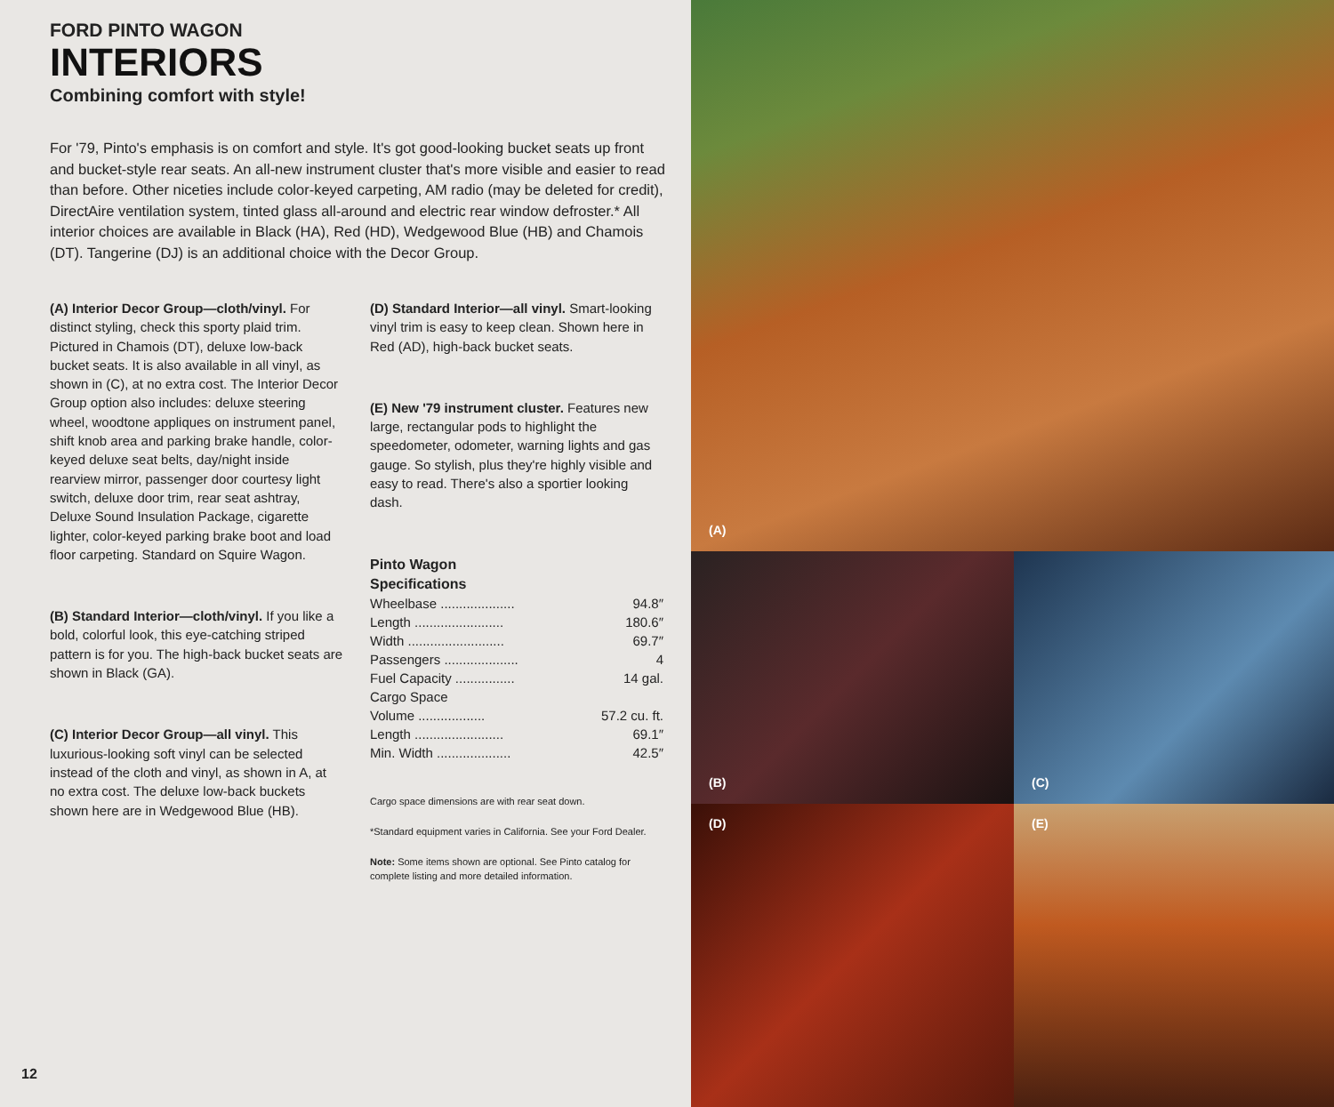FORD PINTO WAGON
INTERIORS
Combining comfort with style!
For '79, Pinto's emphasis is on comfort and style. It's got good-looking bucket seats up front and bucket-style rear seats. An all-new instrument cluster that's more visible and easier to read than before. Other niceties include color-keyed carpeting, AM radio (may be deleted for credit), DirectAire ventilation system, tinted glass all-around and electric rear window defroster.* All interior choices are available in Black (HA), Red (HD), Wedgewood Blue (HB) and Chamois (DT). Tangerine (DJ) is an additional choice with the Decor Group.
(A) Interior Decor Group—cloth/vinyl. For distinct styling, check this sporty plaid trim. Pictured in Chamois (DT), deluxe low-back bucket seats. It is also available in all vinyl, as shown in (C), at no extra cost. The Interior Decor Group option also includes: deluxe steering wheel, woodtone appliques on instrument panel, shift knob area and parking brake handle, color-keyed deluxe seat belts, day/night inside rearview mirror, passenger door courtesy light switch, deluxe door trim, rear seat ashtray, Deluxe Sound Insulation Package, cigarette lighter, color-keyed parking brake boot and load floor carpeting. Standard on Squire Wagon.
(B) Standard Interior—cloth/vinyl. If you like a bold, colorful look, this eye-catching striped pattern is for you. The high-back bucket seats are shown in Black (GA).
(C) Interior Decor Group—all vinyl. This luxurious-looking soft vinyl can be selected instead of the cloth and vinyl, as shown in A, at no extra cost. The deluxe low-back buckets shown here are in Wedgewood Blue (HB).
(D) Standard Interior—all vinyl. Smart-looking vinyl trim is easy to keep clean. Shown here in Red (AD), high-back bucket seats.
(E) New '79 instrument cluster. Features new large, rectangular pods to highlight the speedometer, odometer, warning lights and gas gauge. So stylish, plus they're highly visible and easy to read. There's also a sportier looking dash.
Pinto Wagon
Specifications
| Wheelbase .................... | 94.8″ |
| Length ........................ | 180.6″ |
| Width .......................... | 69.7″ |
| Passengers .................... | 4 |
| Fuel Capacity ................ | 14 gal. |
| Cargo Space | |
| Volume .................. | 57.2 cu. ft. |
| Length ........................ | 69.1″ |
| Min. Width .................... | 42.5″ |
Cargo space dimensions are with rear seat down.
*Standard equipment varies in California. See your Ford Dealer.
Note: Some items shown are optional. See Pinto catalog for complete listing and more detailed information.
12
(A)
(B)
(C)
(D)
(E)